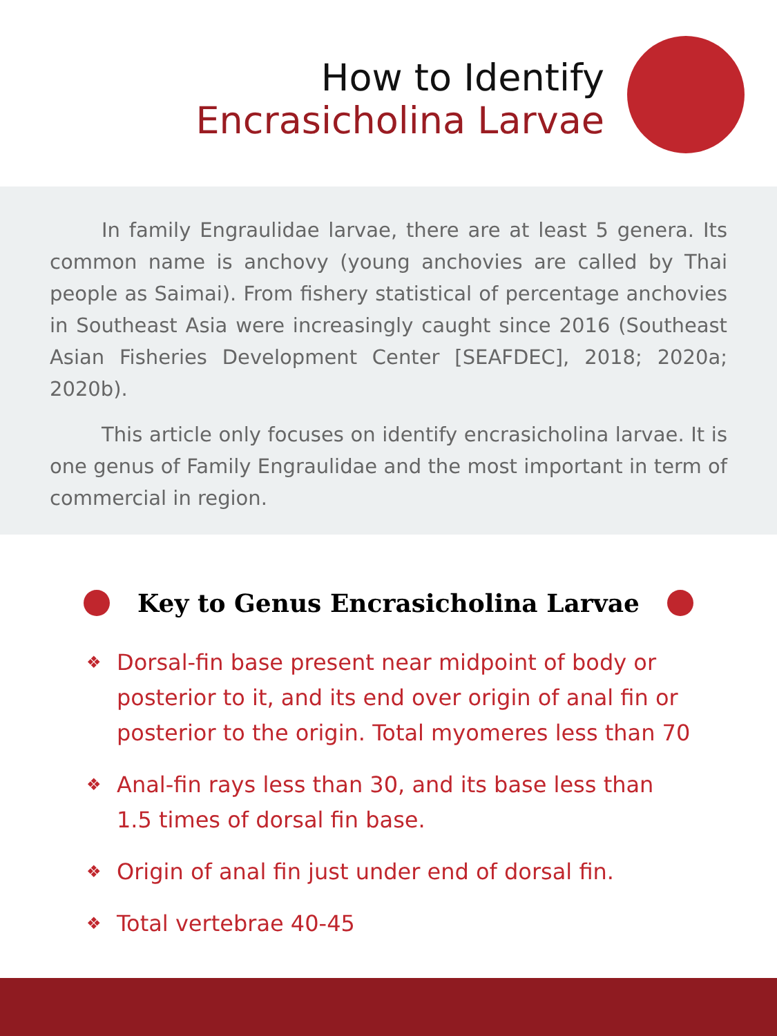How to Identify
Encrasicholina Larvae
In family Engraulidae larvae, there are at least 5 genera. Its common name is anchovy (young anchovies are called by Thai people as Saimai). From fishery statistical of percentage anchovies in Southeast Asia were increasingly caught since 2016 (Southeast Asian Fisheries Development Center [SEAFDEC], 2018; 2020a; 2020b).
This article only focuses on identify encrasicholina larvae. It is one genus of Family Engraulidae and the most important in term of commercial in region.
Key to Genus Encrasicholina Larvae
❖ Dorsal-fin base present near midpoint of body or posterior to it, and its end over origin of anal fin or posterior to the origin. Total myomeres less than 70
❖ Anal-fin rays less than 30, and its base less than 1.5 times of dorsal fin base.
❖ Origin of anal fin just under end of dorsal fin.
❖ Total vertebrae 40-45